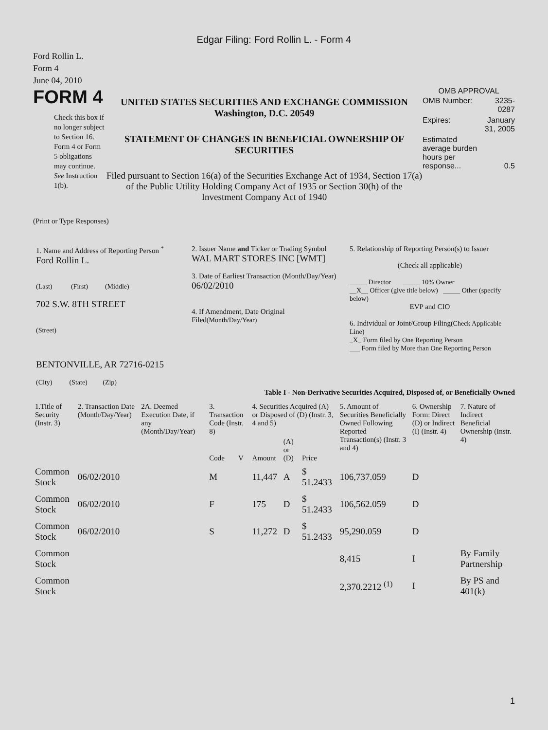Edgar Filing: Ford Rollin L. - Form 4
Ford Rollin L.
Form 4
June 04, 2010
FORM 4
Check this box if no longer subject to Section 16. Form 4 or Form 5 obligations may continue. See Instruction 1(b).
UNITED STATES SECURITIES AND EXCHANGE COMMISSION
Washington, D.C. 20549
STATEMENT OF CHANGES IN BENEFICIAL OWNERSHIP OF SECURITIES
Filed pursuant to Section 16(a) of the Securities Exchange Act of 1934, Section 17(a) of the Public Utility Holding Company Act of 1935 or Section 30(h) of the Investment Company Act of 1940
OMB APPROVAL
| OMB Number: | 3235-0287 |
| Expires: | January 31, 2005 |
| Estimated average burden hours per response... | 0.5 |
(Print or Type Responses)
1. Name and Address of Reporting Person <sup>*</sup>
Ford Rollin L.
(Last) (First) (Middle)
702 S.W. 8TH STREET
(Street)
BENTONVILLE, AR 72716-0215
(City) (State) (Zip)
2. Issuer Name and Ticker or Trading Symbol
WAL MART STORES INC [WMT]
3. Date of Earliest Transaction (Month/Day/Year)
06/02/2010
4. If Amendment, Date Original Filed(Month/Day/Year)
5. Relationship of Reporting Person(s) to Issuer
(Check all applicable)
_____ Director _____ 10% Owner
__X__ Officer (give title below) _____ Other (specify below)
EVP and CIO
6. Individual or Joint/Group Filing(Check Applicable Line)
_X_ Form filed by One Reporting Person
___ Form filed by More than One Reporting Person
Table I - Non-Derivative Securities Acquired, Disposed of, or Beneficially Owned
| 1.Title of Security (Instr. 3) | 2. Transaction Date (Month/Day/Year) | 2A. Deemed Execution Date, if any (Month/Day/Year) | 3. Transaction Code (Instr. 8) | | 4. Securities Acquired (A) or Disposed of (D) (Instr. 3, 4 and 5) | | | 5. Amount of Securities Beneficially Owned Following Reported Transaction(s) (Instr. 3 and 4) | 6. Ownership Form: Direct (D) or Indirect (I) (Instr. 4) | 7. Nature of Indirect Beneficial Ownership (Instr. 4) |
| --- | --- | --- | --- | --- | --- | --- | --- | --- | --- | --- |
| | | | Code | V | Amount | (A) or (D) | Price | | | |
| Common Stock | 06/02/2010 | | M | | 11,447 | A | $ 51.2433 | 106,737.059 | D | |
| Common Stock | 06/02/2010 | | F | | 175 | D | $ 51.2433 | 106,562.059 | D | |
| Common Stock | 06/02/2010 | | S | | 11,272 | D | $ 51.2433 | 95,290.059 | D | |
| Common Stock | | | | | | | | 8,415 | I | By Family Partnership |
| Common Stock | | | | | | | | 2,370.2212 <sup>(1)</sup> | I | By PS and 401(k) |
1